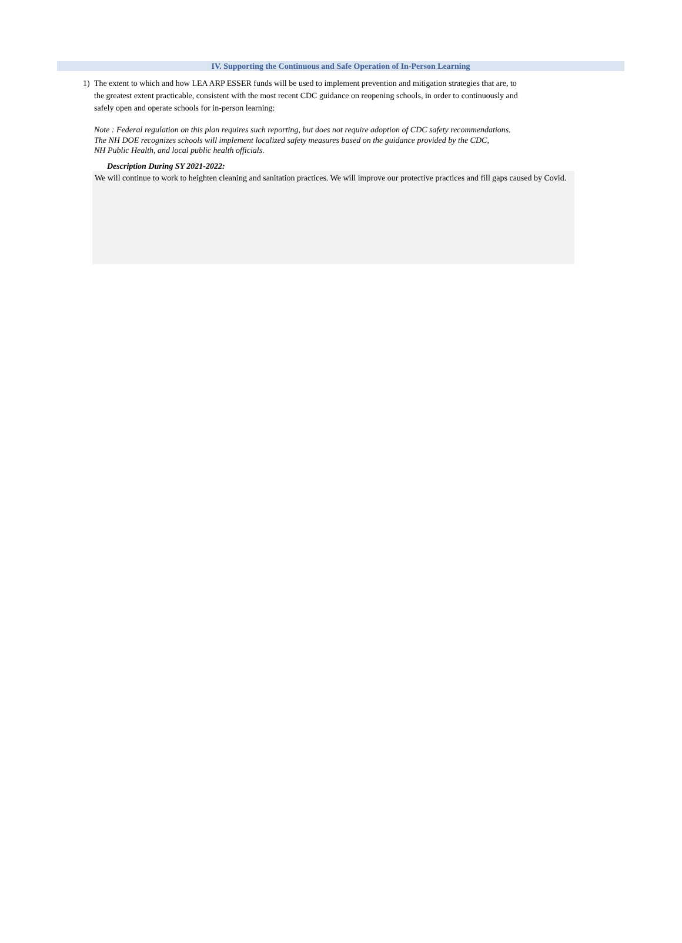IV. Supporting the Continuous and Safe Operation of In-Person Learning
1) The extent to which and how LEA ARP ESSER funds will be used to implement prevention and mitigation strategies that are, to the greatest extent practicable, consistent with the most recent CDC guidance on reopening schools, in order to continuously and safely open and operate schools for in-person learning:
Note : Federal regulation on this plan requires such reporting, but does not require adoption of CDC safety recommendations.
The NH DOE recognizes schools will implement localized safety measures based on the guidance provided by the CDC,
NH Public Health, and local public health officials.
Description During SY 2021-2022:
We will continue to work to heighten cleaning and sanitation practices. We will improve our protective practices and fill gaps caused by Covid.